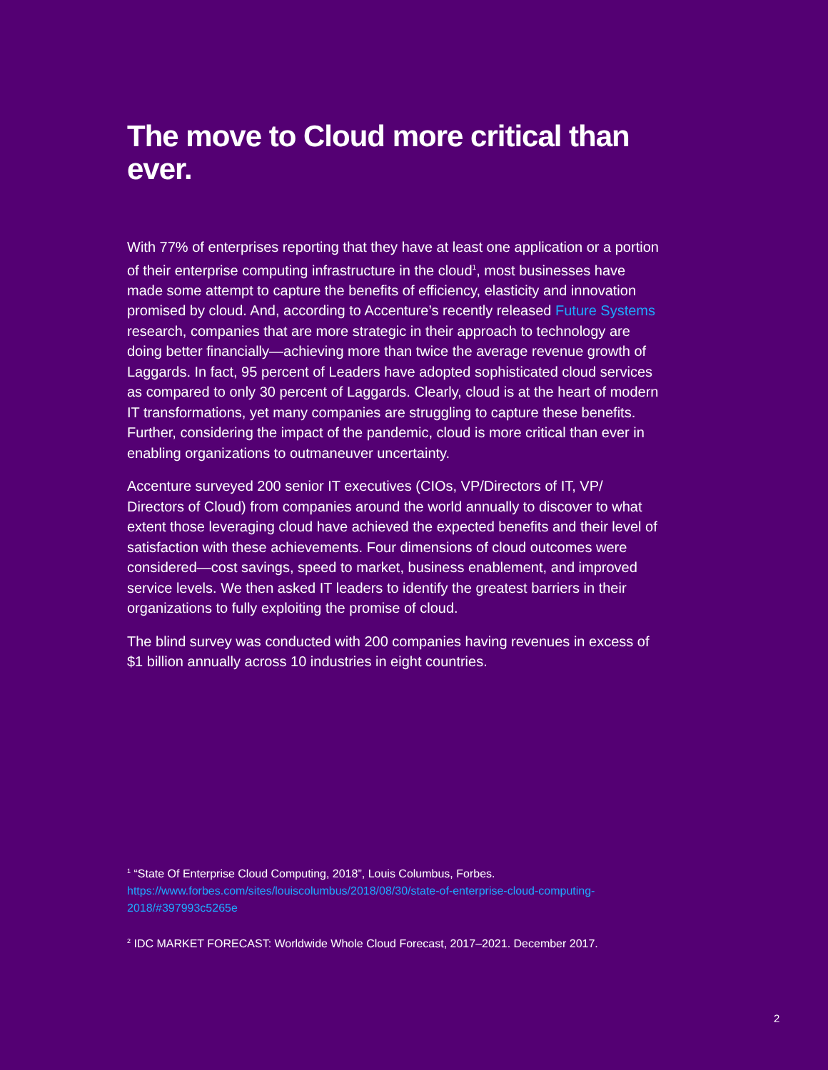The move to Cloud more critical than ever.
With 77% of enterprises reporting that they have at least one application or a portion of their enterprise computing infrastructure in the cloud<sup>1</sup>, most businesses have made some attempt to capture the benefits of efficiency, elasticity and innovation promised by cloud. And, according to Accenture’s recently released Future Systems research, companies that are more strategic in their approach to technology are doing better financially—achieving more than twice the average revenue growth of Laggards. In fact, 95 percent of Leaders have adopted sophisticated cloud services as compared to only 30 percent of Laggards. Clearly, cloud is at the heart of modern IT transformations, yet many companies are struggling to capture these benefits. Further, considering the impact of the pandemic, cloud is more critical than ever in enabling organizations to outmaneuver uncertainty.
Accenture surveyed 200 senior IT executives (CIOs, VP/Directors of IT, VP/ Directors of Cloud) from companies around the world annually to discover to what extent those leveraging cloud have achieved the expected benefits and their level of satisfaction with these achievements. Four dimensions of cloud outcomes were considered—cost savings, speed to market, business enablement, and improved service levels. We then asked IT leaders to identify the greatest barriers in their organizations to fully exploiting the promise of cloud.
The blind survey was conducted with 200 companies having revenues in excess of $1 billion annually across 10 industries in eight countries.
<sup>1</sup> “State Of Enterprise Cloud Computing, 2018”, Louis Columbus, Forbes. https://www.forbes.com/sites/louiscolumbus/2018/08/30/state-of-enterprise-cloud-computing-2018/#397993c5265e
<sup>2</sup> IDC MARKET FORECAST: Worldwide Whole Cloud Forecast, 2017–2021. December 2017.
2